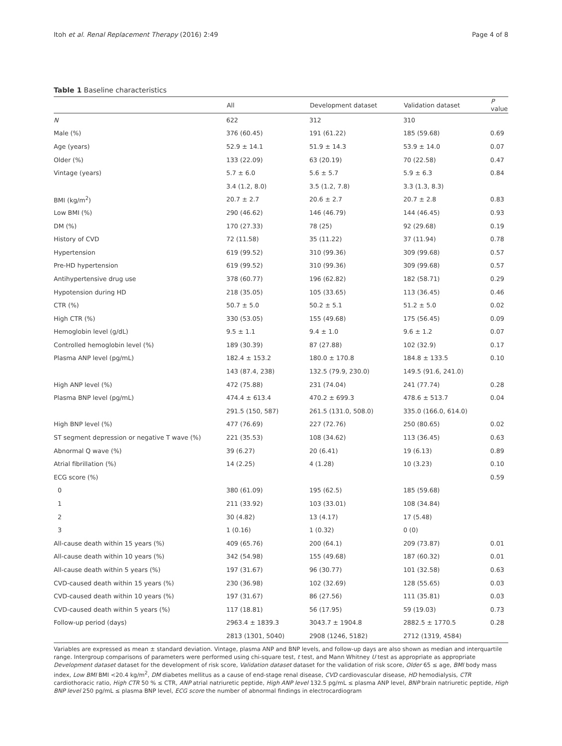Itoh et al. Renal Replacement Therapy (2016) 2:49 Page 4 of 8
Table 1 Baseline characteristics
| | All | Development dataset | Validation dataset | P value |
| --- | --- | --- | --- | --- |
| N | 622 | 312 | 310 | |
| Male (%) | 376 (60.45) | 191 (61.22) | 185 (59.68) | 0.69 |
| Age (years) | 52.9 ± 14.1 | 51.9 ± 14.3 | 53.9 ± 14.0 | 0.07 |
| Older (%) | 133 (22.09) | 63 (20.19) | 70 (22.58) | 0.47 |
| Vintage (years) | 5.7 ± 6.0 | 5.6 ± 5.7 | 5.9 ± 6.3 | 0.84 |
| | 3.4 (1.2, 8.0) | 3.5 (1.2, 7.8) | 3.3 (1.3, 8.3) | |
| BMI (kg/m<sup>2</sup>) | 20.7 ± 2.7 | 20.6 ± 2.7 | 20.7 ± 2.8 | 0.83 |
| Low BMI (%) | 290 (46.62) | 146 (46.79) | 144 (46.45) | 0.93 |
| DM (%) | 170 (27.33) | 78 (25) | 92 (29.68) | 0.19 |
| History of CVD | 72 (11.58) | 35 (11.22) | 37 (11.94) | 0.78 |
| Hypertension | 619 (99.52) | 310 (99.36) | 309 (99.68) | 0.57 |
| Pre-HD hypertension | 619 (99.52) | 310 (99.36) | 309 (99.68) | 0.57 |
| Antihypertensive drug use | 378 (60.77) | 196 (62.82) | 182 (58.71) | 0.29 |
| Hypotension during HD | 218 (35.05) | 105 (33.65) | 113 (36.45) | 0.46 |
| CTR (%) | 50.7 ± 5.0 | 50.2 ± 5.1 | 51.2 ± 5.0 | 0.02 |
| High CTR (%) | 330 (53.05) | 155 (49.68) | 175 (56.45) | 0.09 |
| Hemoglobin level (g/dL) | 9.5 ± 1.1 | 9.4 ± 1.0 | 9.6 ± 1.2 | 0.07 |
| Controlled hemoglobin level (%) | 189 (30.39) | 87 (27.88) | 102 (32.9) | 0.17 |
| Plasma ANP level (pg/mL) | 182.4 ± 153.2 | 180.0 ± 170.8 | 184.8 ± 133.5 | 0.10 |
| | 143 (87.4, 238) | 132.5 (79.9, 230.0) | 149.5 (91.6, 241.0) | |
| High ANP level (%) | 472 (75.88) | 231 (74.04) | 241 (77.74) | 0.28 |
| Plasma BNP level (pg/mL) | 474.4 ± 613.4 | 470.2 ± 699.3 | 478.6 ± 513.7 | 0.04 |
| | 291.5 (150, 587) | 261.5 (131.0, 508.0) | 335.0 (166.0, 614.0) | |
| High BNP level (%) | 477 (76.69) | 227 (72.76) | 250 (80.65) | 0.02 |
| ST segment depression or negative T wave (%) | 221 (35.53) | 108 (34.62) | 113 (36.45) | 0.63 |
| Abnormal Q wave (%) | 39 (6.27) | 20 (6.41) | 19 (6.13) | 0.89 |
| Atrial fibrillation (%) | 14 (2.25) | 4 (1.28) | 10 (3.23) | 0.10 |
| ECG score (%) | | | | 0.59 |
| 0 | 380 (61.09) | 195 (62.5) | 185 (59.68) | |
| 1 | 211 (33.92) | 103 (33.01) | 108 (34.84) | |
| 2 | 30 (4.82) | 13 (4.17) | 17 (5.48) | |
| 3 | 1 (0.16) | 1 (0.32) | 0 (0) | |
| All-cause death within 15 years (%) | 409 (65.76) | 200 (64.1) | 209 (73.87) | 0.01 |
| All-cause death within 10 years (%) | 342 (54.98) | 155 (49.68) | 187 (60.32) | 0.01 |
| All-cause death within 5 years (%) | 197 (31.67) | 96 (30.77) | 101 (32.58) | 0.63 |
| CVD-caused death within 15 years (%) | 230 (36.98) | 102 (32.69) | 128 (55.65) | 0.03 |
| CVD-caused death within 10 years (%) | 197 (31.67) | 86 (27.56) | 111 (35.81) | 0.03 |
| CVD-caused death within 5 years (%) | 117 (18.81) | 56 (17.95) | 59 (19.03) | 0.73 |
| Follow-up period (days) | 2963.4 ± 1839.3 | 3043.7 ± 1904.8 | 2882.5 ± 1770.5 | 0.28 |
| | 2813 (1301, 5040) | 2908 (1246, 5182) | 2712 (1319, 4584) | |
Variables are expressed as mean ± standard deviation. Vintage, plasma ANP and BNP levels, and follow-up days are also shown as median and interquartile range. Intergroup comparisons of parameters were performed using chi-square test, t test, and Mann Whitney U test as appropriate as appropriate
Development dataset dataset for the development of risk score, Validation dataset dataset for the validation of risk score, Older 65 ≤ age, BMI body mass index, Low BMI BMI <20.4 kg/m<sup>2</sup>, DM diabetes mellitus as a cause of end-stage renal disease, CVD cardiovascular disease, HD hemodialysis, CTR cardiothoracic ratio, High CTR 50 % ≤ CTR, ANP atrial natriuretic peptide, High ANP level 132.5 pg/mL ≤ plasma ANP level, BNP brain natriuretic peptide, High BNP level 250 pg/mL ≤ plasma BNP level, ECG score the number of abnormal findings in electrocardiogram